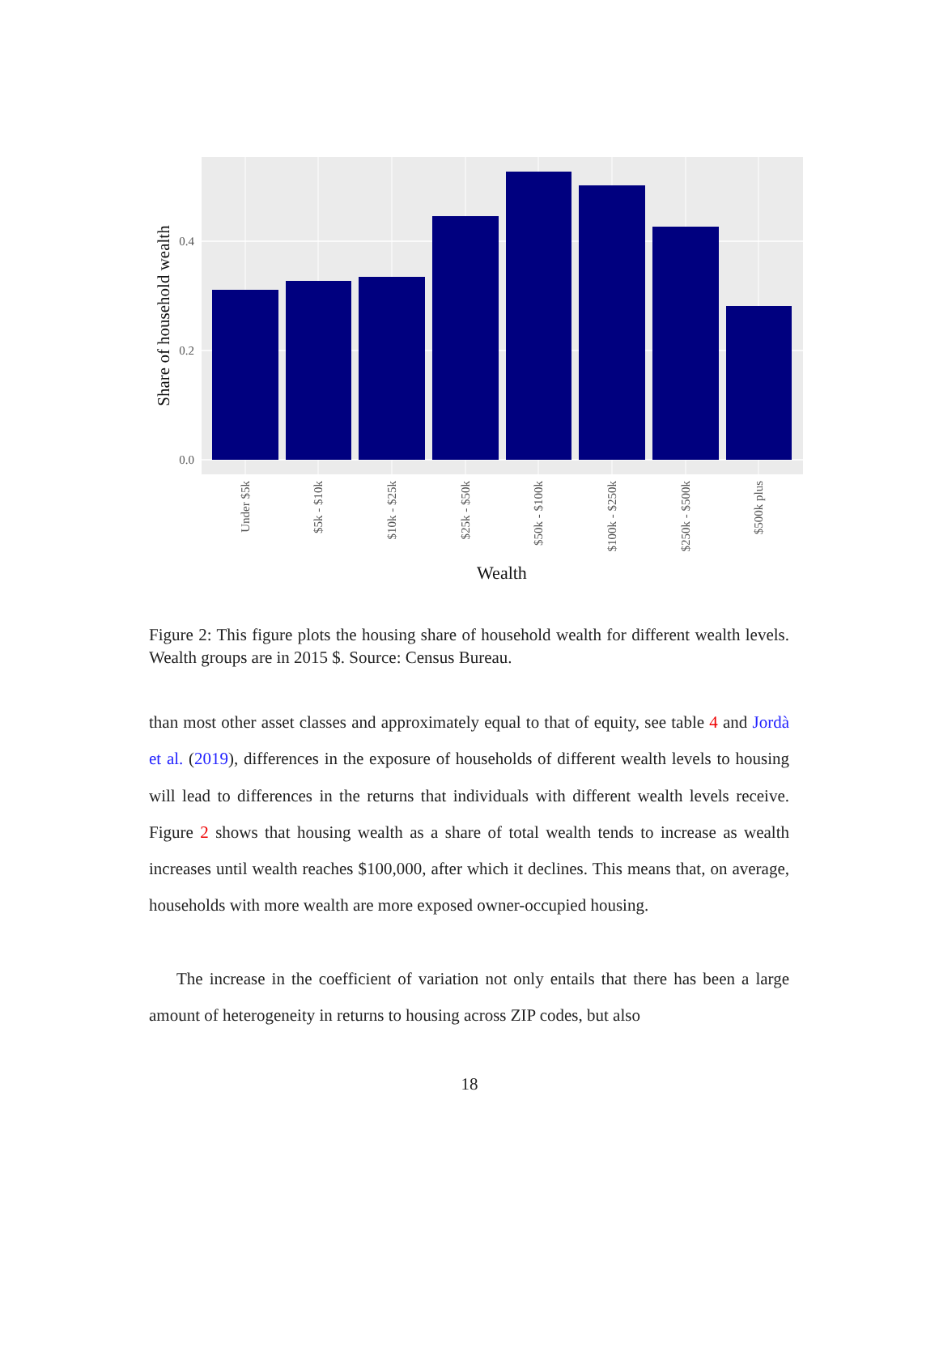0.4
0.2
0.0
Share of household wealth
Under $5k
$5k - $10k
$10k - $25k
$25k - $50k
$50k - $100k
$100k - $250k
$250k - $500k
$500k plus
Wealth
Figure 2: This figure plots the housing share of household wealth for different wealth levels. Wealth groups are in 2015 $. Source: Census Bureau.
than most other asset classes and approximately equal to that of equity, see table 4 and Jordà et al. (2019), differences in the exposure of households of different wealth levels to housing will lead to differences in the returns that individuals with different wealth levels receive. Figure 2 shows that housing wealth as a share of total wealth tends to increase as wealth increases until wealth reaches $100,000, after which it declines. This means that, on average, households with more wealth are more exposed owner-occupied housing.
The increase in the coefficient of variation not only entails that there has been a large amount of heterogeneity in returns to housing across ZIP codes, but also
18